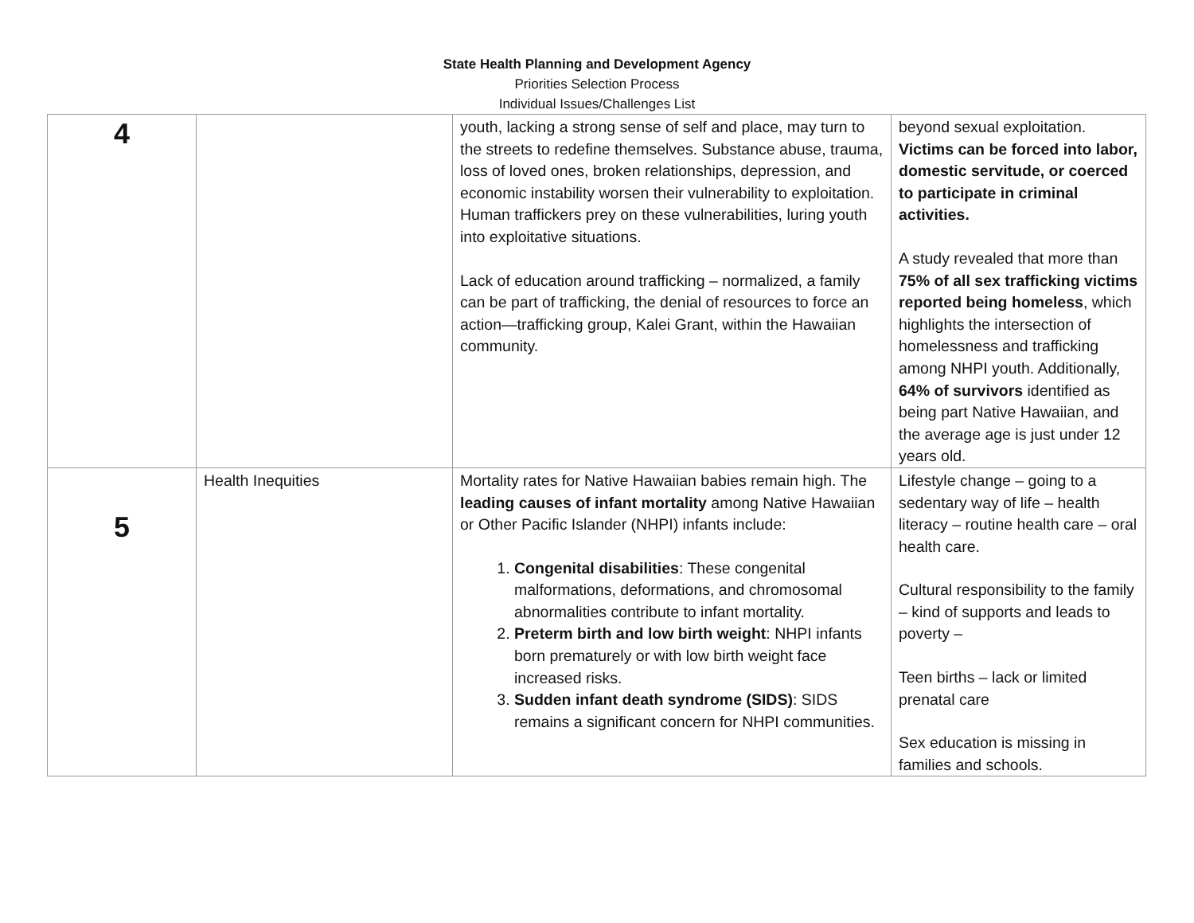State Health Planning and Development Agency
Priorities Selection Process
Individual Issues/Challenges List
| 4 | | youth, lacking a strong sense of self and place, may turn to the streets to redefine themselves. Substance abuse, trauma, loss of loved ones, broken relationships, depression, and economic instability worsen their vulnerability to exploitation. Human traffickers prey on these vulnerabilities, luring youth into exploitative situations. Lack of education around trafficking – normalized, a family can be part of trafficking, the denial of resources to force an action—trafficking group, Kalei Grant, within the Hawaiian community. | beyond sexual exploitation. Victims can be forced into labor, domestic servitude, or coerced to participate in criminal activities. A study revealed that more than 75% of all sex trafficking victims reported being homeless , which highlights the intersection of homelessness and trafficking among NHPI youth. Additionally, 64% of survivors identified as being part Native Hawaiian, and the average age is just under 12 years old. |
| 5 | Health Inequities | Mortality rates for Native Hawaiian babies remain high. The leading causes of infant mortality among Native Hawaiian or Other Pacific Islander (NHPI) infants include: 1. Congenital disabilities : These congenital malformations, deformations, and chromosomal abnormalities contribute to infant mortality. 2. Preterm birth and low birth weight : NHPI infants born prematurely or with low birth weight face increased risks. 3. Sudden infant death syndrome (SIDS) : SIDS remains a significant concern for NHPI communities. | Lifestyle change – going to a sedentary way of life – health literacy – routine health care – oral health care. Cultural responsibility to the family – kind of supports and leads to poverty – Teen births – lack or limited prenatal care Sex education is missing in families and schools. |